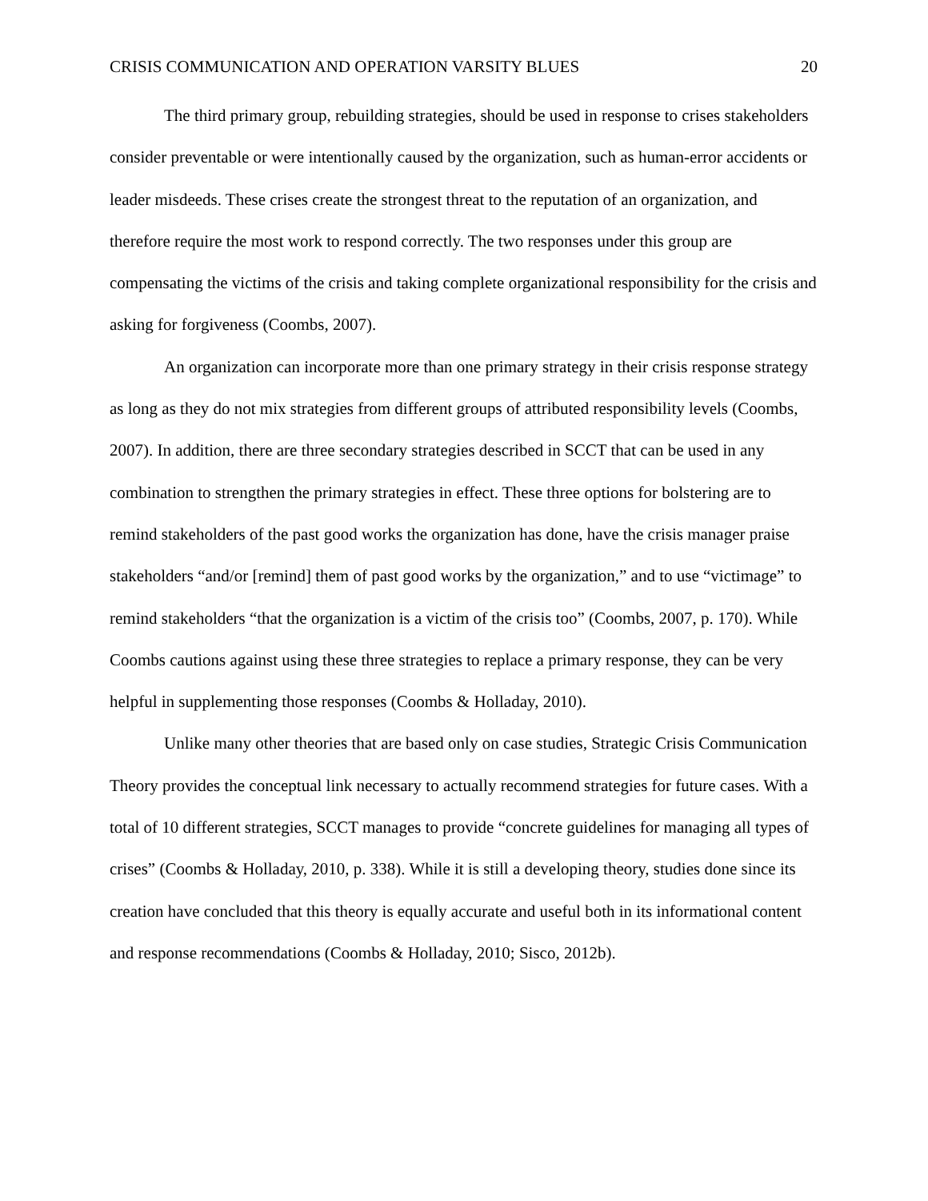CRISIS COMMUNICATION AND OPERATION VARSITY BLUES 20
The third primary group, rebuilding strategies, should be used in response to crises stakeholders consider preventable or were intentionally caused by the organization, such as human-error accidents or leader misdeeds. These crises create the strongest threat to the reputation of an organization, and therefore require the most work to respond correctly. The two responses under this group are compensating the victims of the crisis and taking complete organizational responsibility for the crisis and asking for forgiveness (Coombs, 2007).
An organization can incorporate more than one primary strategy in their crisis response strategy as long as they do not mix strategies from different groups of attributed responsibility levels (Coombs, 2007). In addition, there are three secondary strategies described in SCCT that can be used in any combination to strengthen the primary strategies in effect. These three options for bolstering are to remind stakeholders of the past good works the organization has done, have the crisis manager praise stakeholders “and/or [remind] them of past good works by the organization,” and to use “victimage” to remind stakeholders “that the organization is a victim of the crisis too” (Coombs, 2007, p. 170). While Coombs cautions against using these three strategies to replace a primary response, they can be very helpful in supplementing those responses (Coombs & Holladay, 2010).
Unlike many other theories that are based only on case studies, Strategic Crisis Communication Theory provides the conceptual link necessary to actually recommend strategies for future cases. With a total of 10 different strategies, SCCT manages to provide “concrete guidelines for managing all types of crises” (Coombs & Holladay, 2010, p. 338). While it is still a developing theory, studies done since its creation have concluded that this theory is equally accurate and useful both in its informational content and response recommendations (Coombs & Holladay, 2010; Sisco, 2012b).